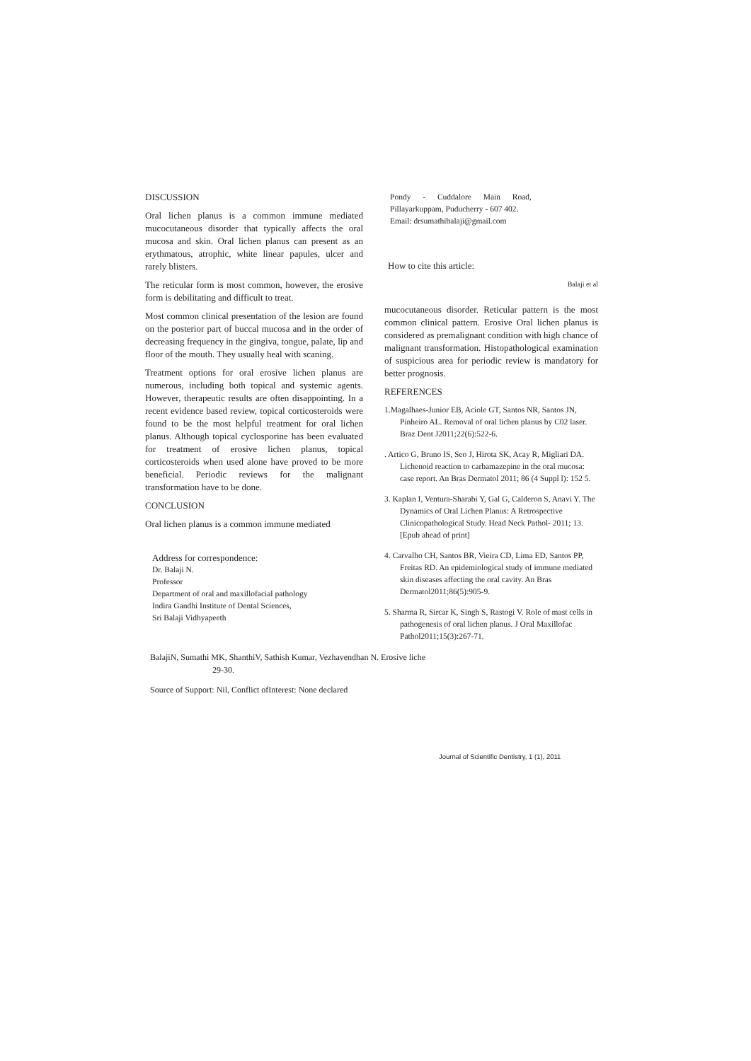DISCUSSION
Oral lichen planus is a common immune mediated mucocutaneous disorder that typically affects the oral mucosa and skin. Oral lichen planus can present as an erythmatous, atrophic, white linear papules, ulcer and rarely blisters.
The reticular form is most common, however, the erosive form is debilitating and difficult to treat.
Most common clinical presentation of the lesion are found on the posterior part of buccal mucosa and in the order of decreasing frequency in the gingiva, tongue, palate, lip and floor of the mouth. They usually heal with scaning.
Treatment options for oral erosive lichen planus are numerous, including both topical and systemic agents. However, therapeutic results are often disappointing. In a recent evidence based review, topical corticosteroids were found to be the most helpful treatment for oral lichen planus. Although topical cyclosporine has been evaluated for treatment of erosive lichen planus, topical corticosteroids when used alone have proved to be more beneficial. Periodic reviews for the malignant transformation have to be done.
CONCLUSION
Oral lichen planus is a common immune mediated
Address for correspondence:
Dr. Balaji N.
Professor
Department of oral and maxillofacial pathology
Indira Gandhi Institute of Dental Sciences,
Sri Balaji Vidhyapeeth
Pondy - Cuddalore Main Road, Pillayarkuppam, Puducherry - 607 402.
Email: drsumathibalaji@gmail.com
How to cite this article:
Balaji et al
mucocutaneous disorder. Reticular pattern is the most common clinical pattern. Erosive Oral lichen planus is considered as premalignant condition with high chance of malignant transformation. Histopathological examination of suspicious area for periodic review is mandatory for better prognosis.
REFERENCES
1.Magalhaes-Junior EB, Aciole GT, Santos NR, Santos JN, Pinheiro AL. Removal of oral lichen planus by C02 laser. Braz Dent J2011;22(6):522-6.
. Artico G, Bruno IS, Seo J, Hirota SK, Acay R, Migliari DA. Lichenoid reaction to carbamazepine in the oral mucosa: case report. An Bras Dermatol 2011; 86 (4 Suppl l): 152 5.
3. Kaplan I, Ventura-Sharabi Y, Gal G, Calderon S, Anavi Y. The Dynamics of Oral Lichen Planus: A Retrospective Clinicopathological Study. Head Neck Pathol- 2011; 13. [Epub ahead of print]
4. Carvalho CH, Santos BR, Vieira CD, Lima ED, Santos PP, Freitas RD. An epidemiological study of immune mediated skin diseases affecting the oral cavity. An Bras Dermatol2011;86(5):905-9.
5. Sharma R, Sircar K, Singh S, Rastogi V. Role of mast cells in pathogenesis of oral lichen planus. J Oral Maxillofac Pathol2011;15(3):267-71.
BalajiN, Sumathi MK, ShanthiV, Sathish Kumar, Vezhavendhan N. Erosive liche
29-30.
Source of Support: Nil, Conflict ofInterest: None declared
Journal of Scientific Dentistry, 1 (1), 2011